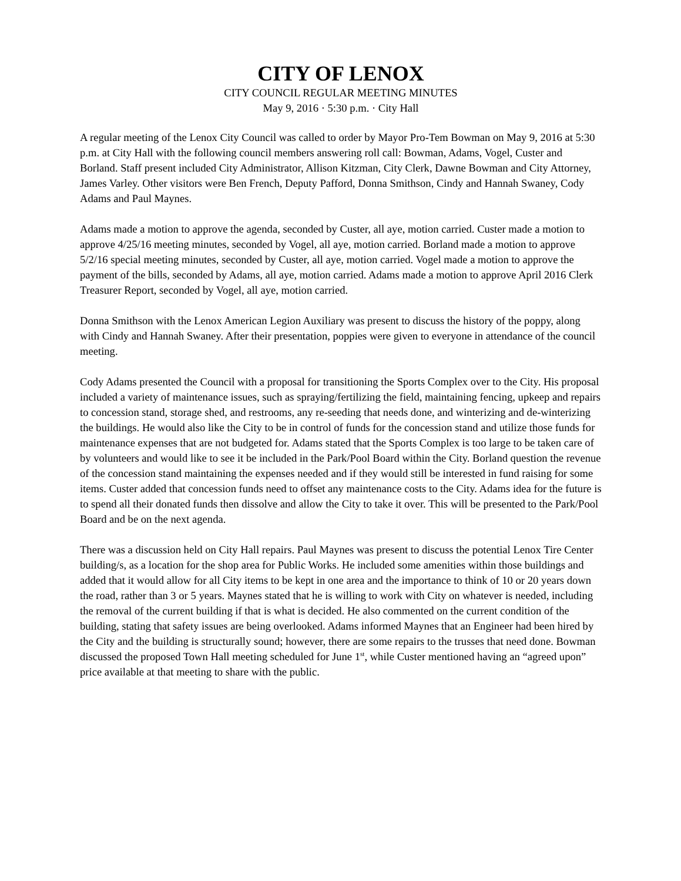CITY OF LENOX
CITY COUNCIL REGULAR MEETING MINUTES
May 9, 2016 · 5:30 p.m. · City Hall
A regular meeting of the Lenox City Council was called to order by Mayor Pro-Tem Bowman on May 9, 2016 at 5:30 p.m. at City Hall with the following council members answering roll call: Bowman, Adams, Vogel, Custer and Borland. Staff present included City Administrator, Allison Kitzman, City Clerk, Dawne Bowman and City Attorney, James Varley. Other visitors were Ben French, Deputy Pafford, Donna Smithson, Cindy and Hannah Swaney, Cody Adams and Paul Maynes.
Adams made a motion to approve the agenda, seconded by Custer, all aye, motion carried. Custer made a motion to approve 4/25/16 meeting minutes, seconded by Vogel, all aye, motion carried. Borland made a motion to approve 5/2/16 special meeting minutes, seconded by Custer, all aye, motion carried. Vogel made a motion to approve the payment of the bills, seconded by Adams, all aye, motion carried. Adams made a motion to approve April 2016 Clerk Treasurer Report, seconded by Vogel, all aye, motion carried.
Donna Smithson with the Lenox American Legion Auxiliary was present to discuss the history of the poppy, along with Cindy and Hannah Swaney. After their presentation, poppies were given to everyone in attendance of the council meeting.
Cody Adams presented the Council with a proposal for transitioning the Sports Complex over to the City. His proposal included a variety of maintenance issues, such as spraying/fertilizing the field, maintaining fencing, upkeep and repairs to concession stand, storage shed, and restrooms, any re-seeding that needs done, and winterizing and de-winterizing the buildings. He would also like the City to be in control of funds for the concession stand and utilize those funds for maintenance expenses that are not budgeted for. Adams stated that the Sports Complex is too large to be taken care of by volunteers and would like to see it be included in the Park/Pool Board within the City. Borland question the revenue of the concession stand maintaining the expenses needed and if they would still be interested in fund raising for some items. Custer added that concession funds need to offset any maintenance costs to the City. Adams idea for the future is to spend all their donated funds then dissolve and allow the City to take it over. This will be presented to the Park/Pool Board and be on the next agenda.
There was a discussion held on City Hall repairs. Paul Maynes was present to discuss the potential Lenox Tire Center building/s, as a location for the shop area for Public Works. He included some amenities within those buildings and added that it would allow for all City items to be kept in one area and the importance to think of 10 or 20 years down the road, rather than 3 or 5 years. Maynes stated that he is willing to work with City on whatever is needed, including the removal of the current building if that is what is decided. He also commented on the current condition of the building, stating that safety issues are being overlooked. Adams informed Maynes that an Engineer had been hired by the City and the building is structurally sound; however, there are some repairs to the trusses that need done. Bowman discussed the proposed Town Hall meeting scheduled for June 1<sup>st</sup>, while Custer mentioned having an “agreed upon” price available at that meeting to share with the public.